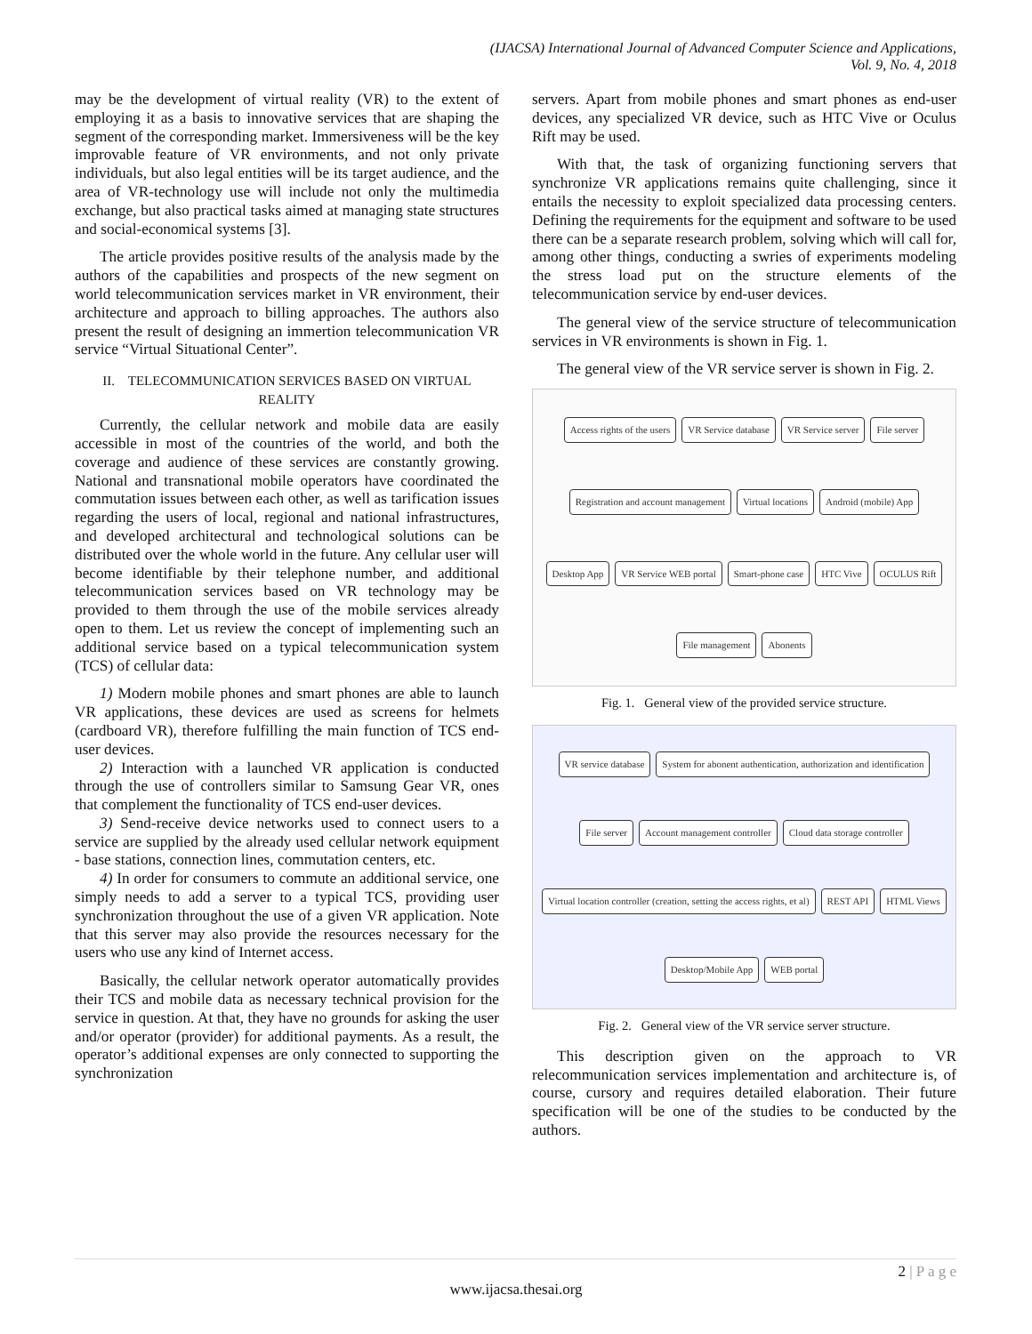(IJACSA) International Journal of Advanced Computer Science and Applications,
Vol. 9, No. 4, 2018
may be the development of virtual reality (VR) to the extent of employing it as a basis to innovative services that are shaping the segment of the corresponding market. Immersiveness will be the key improvable feature of VR environments, and not only private individuals, but also legal entities will be its target audience, and the area of VR-technology use will include not only the multimedia exchange, but also practical tasks aimed at managing state structures and social-economical systems [3].
The article provides positive results of the analysis made by the authors of the capabilities and prospects of the new segment on world telecommunication services market in VR environment, their architecture and approach to billing approaches. The authors also present the result of designing an immertion telecommunication VR service “Virtual Situational Center”.
II. TELECOMMUNICATION SERVICES BASED ON VIRTUAL REALITY
Currently, the cellular network and mobile data are easily accessible in most of the countries of the world, and both the coverage and audience of these services are constantly growing. National and transnational mobile operators have coordinated the commutation issues between each other, as well as tarification issues regarding the users of local, regional and national infrastructures, and developed architectural and technological solutions can be distributed over the whole world in the future. Any cellular user will become identifiable by their telephone number, and additional telecommunication services based on VR technology may be provided to them through the use of the mobile services already open to them. Let us review the concept of implementing such an additional service based on a typical telecommunication system (TCS) of cellular data:
1) Modern mobile phones and smart phones are able to launch VR applications, these devices are used as screens for helmets (cardboard VR), therefore fulfilling the main function of TCS end-user devices.
2) Interaction with a launched VR application is conducted through the use of controllers similar to Samsung Gear VR, ones that complement the functionality of TCS end-user devices.
3) Send-receive device networks used to connect users to a service are supplied by the already used cellular network equipment - base stations, connection lines, commutation centers, etc.
4) In order for consumers to commute an additional service, one simply needs to add a server to a typical TCS, providing user synchronization throughout the use of a given VR application. Note that this server may also provide the resources necessary for the users who use any kind of Internet access.
Basically, the cellular network operator automatically provides their TCS and mobile data as necessary technical provision for the service in question. At that, they have no grounds for asking the user and/or operator (provider) for additional payments. As a result, the operator’s additional expenses are only connected to supporting the synchronization
servers. Apart from mobile phones and smart phones as end-user devices, any specialized VR device, such as HTC Vive or Oculus Rift may be used.
With that, the task of organizing functioning servers that synchronize VR applications remains quite challenging, since it entails the necessity to exploit specialized data processing centers. Defining the requirements for the equipment and software to be used there can be a separate research problem, solving which will call for, among other things, conducting a swries of experiments modeling the stress load put on the structure elements of the telecommunication service by end-user devices.
The general view of the service structure of telecommunication services in VR environments is shown in Fig. 1.
The general view of the VR service server is shown in Fig. 2.
Access rights of the users VR Service database VR Service server File server Registration and account management Virtual locations Android (mobile) App Desktop App VR Service WEB portal Smart-phone case HTC Vive OCULUS Rift File management Abonents
Fig. 1. General view of the provided service structure.
VR service database System for abonent authentication, authorization and identification File server Account management controller Cloud data storage controller Virtual location controller (creation, setting the access rights, et al) REST API HTML Views Desktop/Mobile App WEB portal
Fig. 2. General view of the VR service server structure.
This description given on the approach to VR relecommunication services implementation and architecture is, of course, cursory and requires detailed elaboration. Their future specification will be one of the studies to be conducted by the authors.
2 | P a g e
www.ijacsa.thesai.org